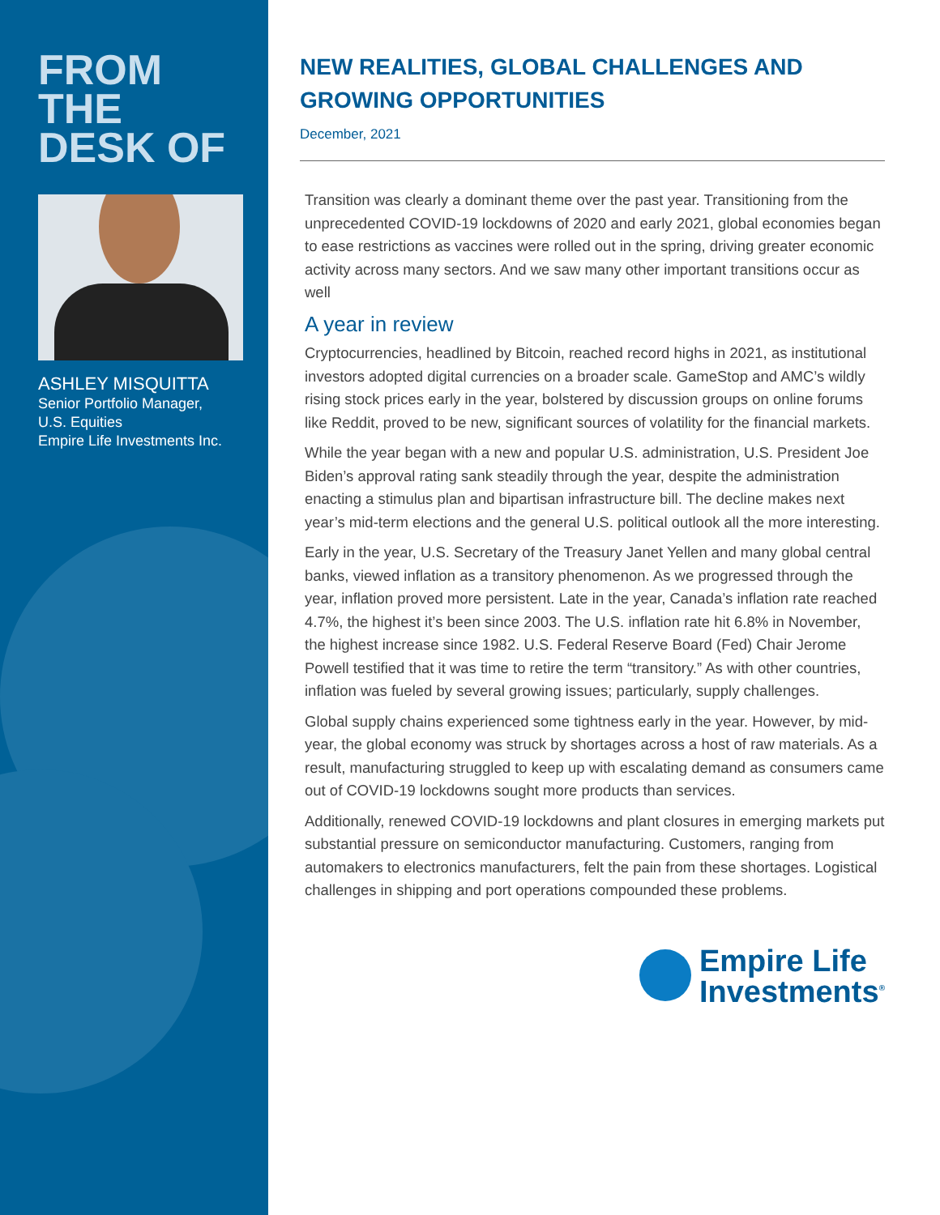FROM THE DESK OF
ASHLEY MISQUITTA
Senior Portfolio Manager,
U.S. Equities
Empire Life Investments Inc.
NEW REALITIES, GLOBAL CHALLENGES AND GROWING OPPORTUNITIES
December, 2021
Transition was clearly a dominant theme over the past year. Transitioning from the unprecedented COVID-19 lockdowns of 2020 and early 2021, global economies began to ease restrictions as vaccines were rolled out in the spring, driving greater economic activity across many sectors. And we saw many other important transitions occur as well
A year in review
Cryptocurrencies, headlined by Bitcoin, reached record highs in 2021, as institutional investors adopted digital currencies on a broader scale. GameStop and AMC’s wildly rising stock prices early in the year, bolstered by discussion groups on online forums like Reddit, proved to be new, significant sources of volatility for the financial markets.
While the year began with a new and popular U.S. administration, U.S. President Joe Biden’s approval rating sank steadily through the year, despite the administration enacting a stimulus plan and bipartisan infrastructure bill. The decline makes next year’s mid-term elections and the general U.S. political outlook all the more interesting.
Early in the year, U.S. Secretary of the Treasury Janet Yellen and many global central banks, viewed inflation as a transitory phenomenon. As we progressed through the year, inflation proved more persistent. Late in the year, Canada’s inflation rate reached 4.7%, the highest it’s been since 2003. The U.S. inflation rate hit 6.8% in November, the highest increase since 1982. U.S. Federal Reserve Board (Fed) Chair Jerome Powell testified that it was time to retire the term “transitory.” As with other countries, inflation was fueled by several growing issues; particularly, supply challenges.
Global supply chains experienced some tightness early in the year. However, by mid-year, the global economy was struck by shortages across a host of raw materials. As a result, manufacturing struggled to keep up with escalating demand as consumers came out of COVID-19 lockdowns sought more products than services.
Additionally, renewed COVID-19 lockdowns and plant closures in emerging markets put substantial pressure on semiconductor manufacturing. Customers, ranging from automakers to electronics manufacturers, felt the pain from these shortages. Logistical challenges in shipping and port operations compounded these problems.
Empire Life
Investments<sup>®</sup>